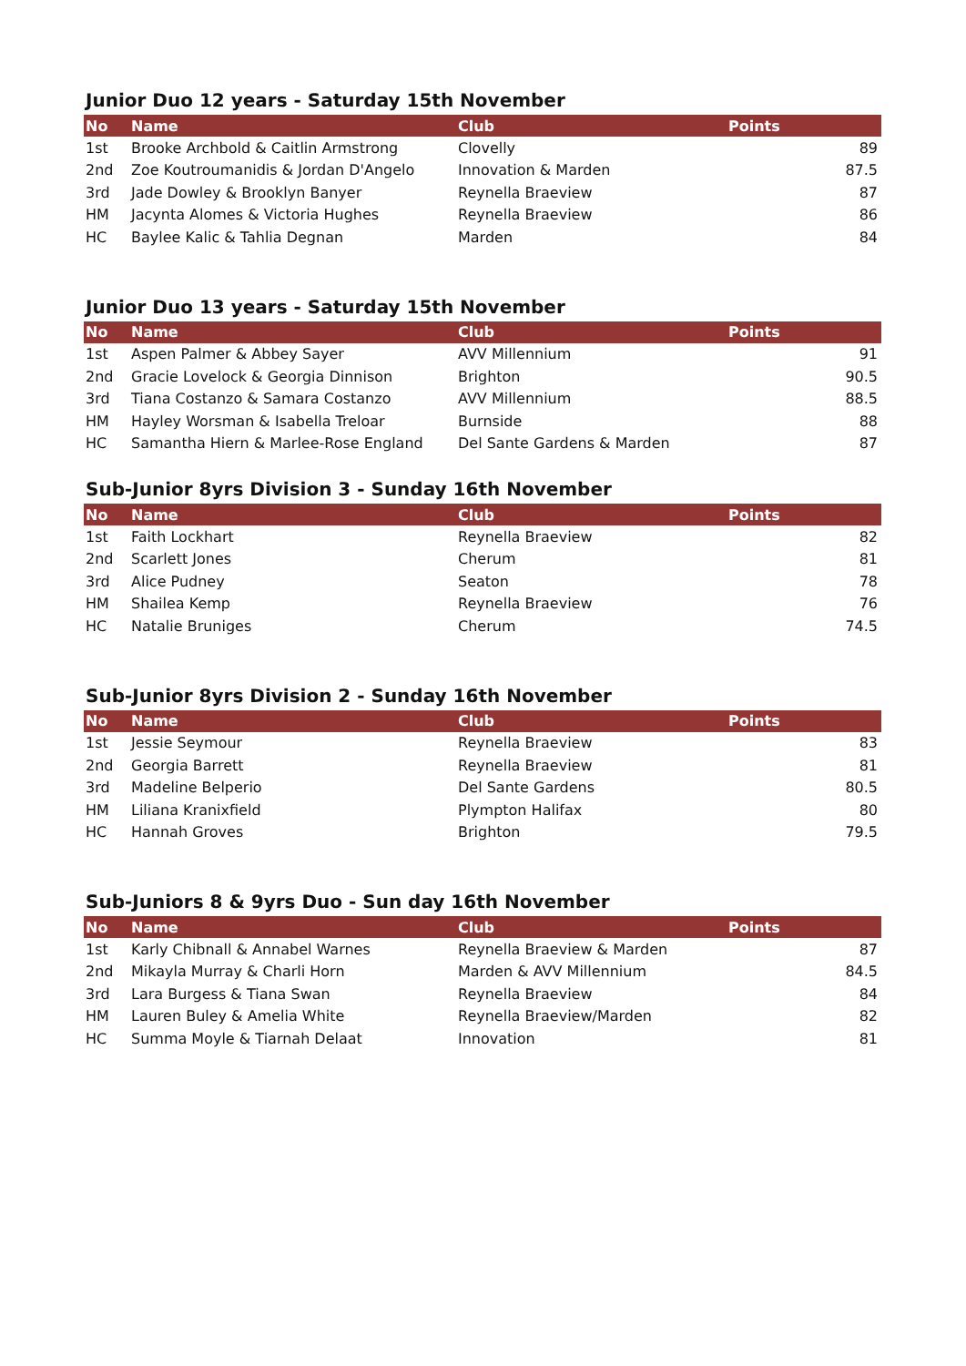Junior Duo 12 years - Saturday 15th November
| No | Name | Club | Points |
| --- | --- | --- | --- |
| 1st | Brooke Archbold & Caitlin Armstrong | Clovelly | 89 |
| 2nd | Zoe Koutroumanidis & Jordan D'Angelo | Innovation & Marden | 87.5 |
| 3rd | Jade Dowley & Brooklyn Banyer | Reynella Braeview | 87 |
| HM | Jacynta Alomes & Victoria Hughes | Reynella Braeview | 86 |
| HC | Baylee Kalic & Tahlia Degnan | Marden | 84 |
Junior Duo 13 years - Saturday 15th November
| No | Name | Club | Points |
| --- | --- | --- | --- |
| 1st | Aspen Palmer & Abbey Sayer | AVV Millennium | 91 |
| 2nd | Gracie Lovelock & Georgia Dinnison | Brighton | 90.5 |
| 3rd | Tiana Costanzo & Samara Costanzo | AVV Millennium | 88.5 |
| HM | Hayley Worsman & Isabella Treloar | Burnside | 88 |
| HC | Samantha Hiern & Marlee-Rose England | Del Sante Gardens & Marden | 87 |
Sub-Junior 8yrs Division 3 - Sunday 16th November
| No | Name | Club | Points |
| --- | --- | --- | --- |
| 1st | Faith Lockhart | Reynella Braeview | 82 |
| 2nd | Scarlett Jones | Cherum | 81 |
| 3rd | Alice Pudney | Seaton | 78 |
| HM | Shailea Kemp | Reynella Braeview | 76 |
| HC | Natalie Bruniges | Cherum | 74.5 |
Sub-Junior 8yrs Division 2 - Sunday 16th November
| No | Name | Club | Points |
| --- | --- | --- | --- |
| 1st | Jessie Seymour | Reynella Braeview | 83 |
| 2nd | Georgia Barrett | Reynella Braeview | 81 |
| 3rd | Madeline Belperio | Del Sante Gardens | 80.5 |
| HM | Liliana Kranixfield | Plympton Halifax | 80 |
| HC | Hannah Groves | Brighton | 79.5 |
Sub-Juniors 8 & 9yrs Duo - Sun day 16th November
| No | Name | Club | Points |
| --- | --- | --- | --- |
| 1st | Karly Chibnall & Annabel Warnes | Reynella Braeview & Marden | 87 |
| 2nd | Mikayla Murray & Charli Horn | Marden & AVV Millennium | 84.5 |
| 3rd | Lara Burgess & Tiana Swan | Reynella Braeview | 84 |
| HM | Lauren Buley & Amelia White | Reynella Braeview/Marden | 82 |
| HC | Summa Moyle & Tiarnah Delaat | Innovation | 81 |